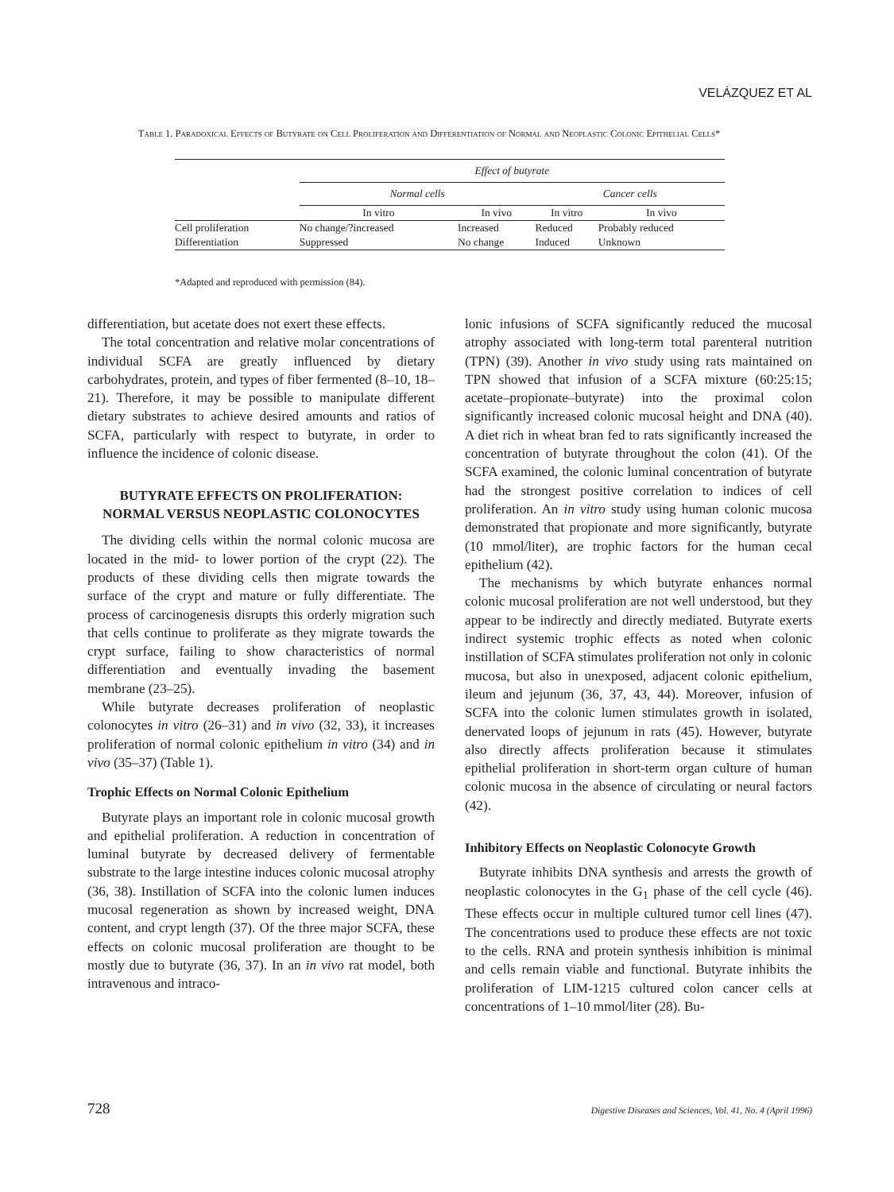VELÁZQUEZ ET AL
Table 1. Paradoxical Effects of Butyrate on Cell Proliferation and Differentiation of Normal and Neoplastic Colonic Epithelial Cells*
| | Effect of butyrate | | | |
| --- | --- | --- | --- | --- |
| | Normal cells | | Cancer cells | |
| | In vitro | In vivo | In vitro | In vivo |
| Cell proliferation | No change/?increased | Increased | Reduced | Probably reduced |
| Differentiation | Suppressed | No change | Induced | Unknown |
*Adapted and reproduced with permission (84).
differentiation, but acetate does not exert these effects.
The total concentration and relative molar concentrations of individual SCFA are greatly influenced by dietary carbohydrates, protein, and types of fiber fermented (8–10, 18–21). Therefore, it may be possible to manipulate different dietary substrates to achieve desired amounts and ratios of SCFA, particularly with respect to butyrate, in order to influence the incidence of colonic disease.
BUTYRATE EFFECTS ON PROLIFERATION: NORMAL VERSUS NEOPLASTIC COLONOCYTES
The dividing cells within the normal colonic mucosa are located in the mid- to lower portion of the crypt (22). The products of these dividing cells then migrate towards the surface of the crypt and mature or fully differentiate. The process of carcinogenesis disrupts this orderly migration such that cells continue to proliferate as they migrate towards the crypt surface, failing to show characteristics of normal differentiation and eventually invading the basement membrane (23–25).
While butyrate decreases proliferation of neoplastic colonocytes in vitro (26–31) and in vivo (32, 33), it increases proliferation of normal colonic epithelium in vitro (34) and in vivo (35–37) (Table 1).
Trophic Effects on Normal Colonic Epithelium
Butyrate plays an important role in colonic mucosal growth and epithelial proliferation. A reduction in concentration of luminal butyrate by decreased delivery of fermentable substrate to the large intestine induces colonic mucosal atrophy (36, 38). Instillation of SCFA into the colonic lumen induces mucosal regeneration as shown by increased weight, DNA content, and crypt length (37). Of the three major SCFA, these effects on colonic mucosal proliferation are thought to be mostly due to butyrate (36, 37). In an in vivo rat model, both intravenous and intraco-
lonic infusions of SCFA significantly reduced the mucosal atrophy associated with long-term total parenteral nutrition (TPN) (39). Another in vivo study using rats maintained on TPN showed that infusion of a SCFA mixture (60:25:15; acetate–propionate–butyrate) into the proximal colon significantly increased colonic mucosal height and DNA (40). A diet rich in wheat bran fed to rats significantly increased the concentration of butyrate throughout the colon (41). Of the SCFA examined, the colonic luminal concentration of butyrate had the strongest positive correlation to indices of cell proliferation. An in vitro study using human colonic mucosa demonstrated that propionate and more significantly, butyrate (10 mmol/liter), are trophic factors for the human cecal epithelium (42).
The mechanisms by which butyrate enhances normal colonic mucosal proliferation are not well understood, but they appear to be indirectly and directly mediated. Butyrate exerts indirect systemic trophic effects as noted when colonic instillation of SCFA stimulates proliferation not only in colonic mucosa, but also in unexposed, adjacent colonic epithelium, ileum and jejunum (36, 37, 43, 44). Moreover, infusion of SCFA into the colonic lumen stimulates growth in isolated, denervated loops of jejunum in rats (45). However, butyrate also directly affects proliferation because it stimulates epithelial proliferation in short-term organ culture of human colonic mucosa in the absence of circulating or neural factors (42).
Inhibitory Effects on Neoplastic Colonocyte Growth
Butyrate inhibits DNA synthesis and arrests the growth of neoplastic colonocytes in the G<sub>1</sub> phase of the cell cycle (46). These effects occur in multiple cultured tumor cell lines (47). The concentrations used to produce these effects are not toxic to the cells. RNA and protein synthesis inhibition is minimal and cells remain viable and functional. Butyrate inhibits the proliferation of LIM-1215 cultured colon cancer cells at concentrations of 1–10 mmol/liter (28). Bu-
728 Digestive Diseases and Sciences, Vol. 41, No. 4 (April 1996)